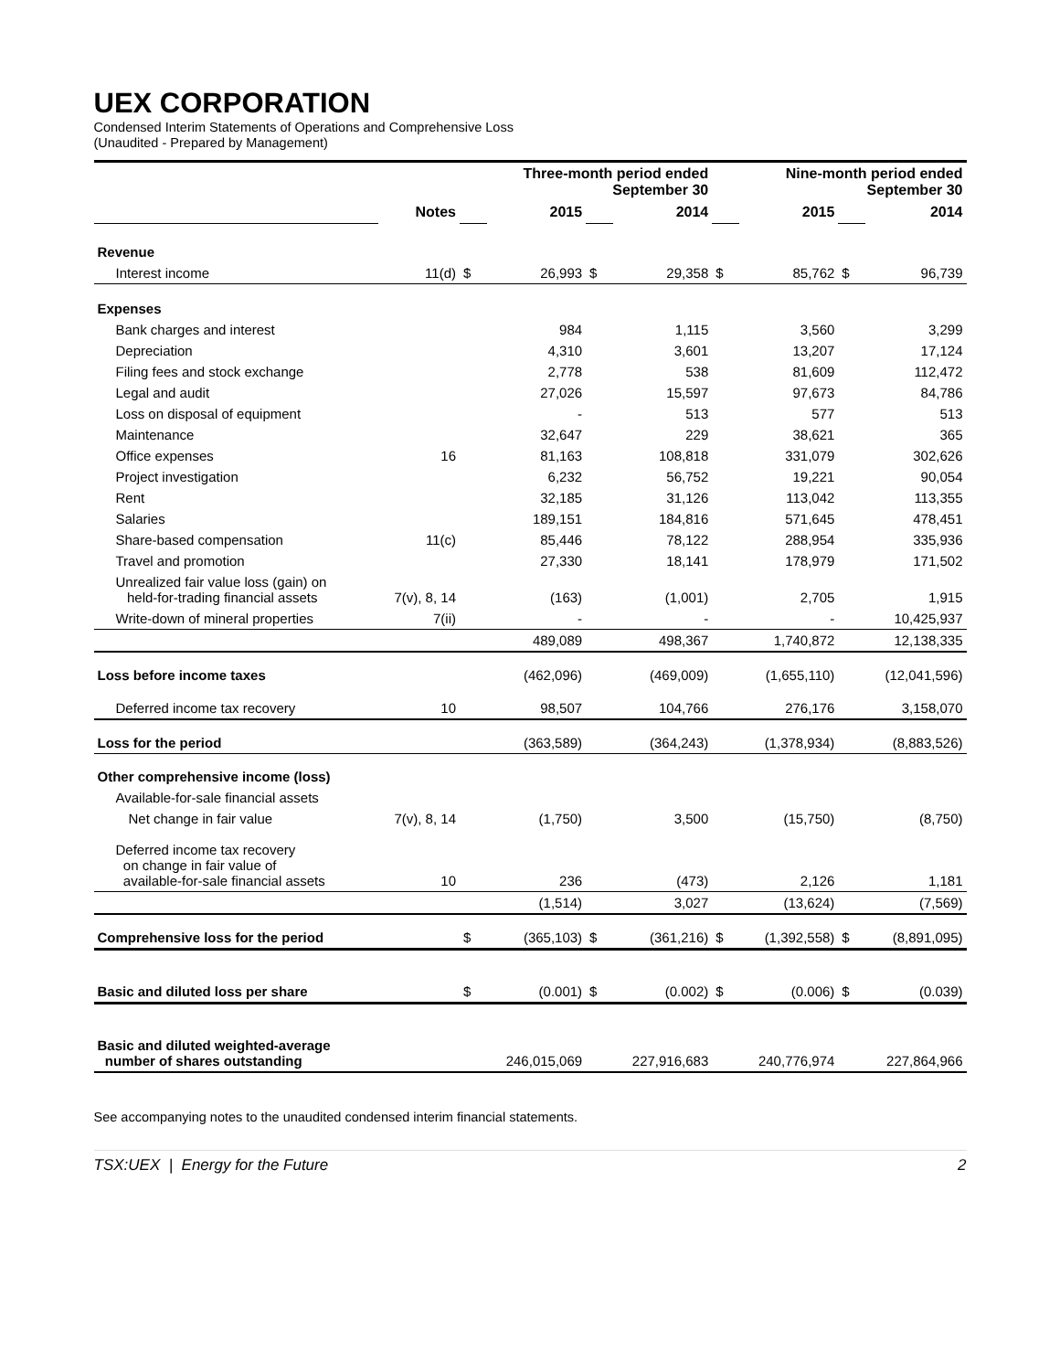UEX CORPORATION
Condensed Interim Statements of Operations and Comprehensive Loss
(Unaudited - Prepared by Management)
| | | Three-month period ended September 30 | | | | Nine-month period ended September 30 | | | |
| | Notes | | 2015 | | 2014 | | 2015 | | 2014 |
| Revenue | | | | | | | | | |
| Interest income | 11(d) | $ | 26,993 | $ | 29,358 | $ | 85,762 | $ | 96,739 |
| Expenses | | | | | | | | | |
| Bank charges and interest | | | 984 | | 1,115 | | 3,560 | | 3,299 |
| Depreciation | | | 4,310 | | 3,601 | | 13,207 | | 17,124 |
| Filing fees and stock exchange | | | 2,778 | | 538 | | 81,609 | | 112,472 |
| Legal and audit | | | 27,026 | | 15,597 | | 97,673 | | 84,786 |
| Loss on disposal of equipment | | | - | | 513 | | 577 | | 513 |
| Maintenance | | | 32,647 | | 229 | | 38,621 | | 365 |
| Office expenses | 16 | | 81,163 | | 108,818 | | 331,079 | | 302,626 |
| Project investigation | | | 6,232 | | 56,752 | | 19,221 | | 90,054 |
| Rent | | | 32,185 | | 31,126 | | 113,042 | | 113,355 |
| Salaries | | | 189,151 | | 184,816 | | 571,645 | | 478,451 |
| Share-based compensation | 11(c) | | 85,446 | | 78,122 | | 288,954 | | 335,936 |
| Travel and promotion | | | 27,330 | | 18,141 | | 178,979 | | 171,502 |
| Unrealized fair value loss (gain) on held-for-trading financial assets | 7(v), 8, 14 | | (163) | | (1,001) | | 2,705 | | 1,915 |
| Write-down of mineral properties | 7(ii) | | - | | - | | - | | 10,425,937 |
| | | | 489,089 | | 498,367 | | 1,740,872 | | 12,138,335 |
| Loss before income taxes | | | (462,096) | | (469,009) | | (1,655,110) | | (12,041,596) |
| Deferred income tax recovery | 10 | | 98,507 | | 104,766 | | 276,176 | | 3,158,070 |
| Loss for the period | | | (363,589) | | (364,243) | | (1,378,934) | | (8,883,526) |
| Other comprehensive income (loss) | | | | | | | | | |
| Available-for-sale financial assets | | | | | | | | | |
| Net change in fair value | 7(v), 8, 14 | | (1,750) | | 3,500 | | (15,750) | | (8,750) |
| Deferred income tax recovery on change in fair value of available-for-sale financial assets | 10 | | 236 | | (473) | | 2,126 | | 1,181 |
| | | | (1,514) | | 3,027 | | (13,624) | | (7,569) |
| Comprehensive loss for the period | | $ | (365,103) | $ | (361,216) | $ | (1,392,558) | $ | (8,891,095) |
| Basic and diluted loss per share | | $ | (0.001) | $ | (0.002) | $ | (0.006) | $ | (0.039) |
| Basic and diluted weighted-average number of shares outstanding | | | 246,015,069 | | 227,916,683 | | 240,776,974 | | 227,864,966 |
See accompanying notes to the unaudited condensed interim financial statements.
TSX:UEX | Energy for the Future 2